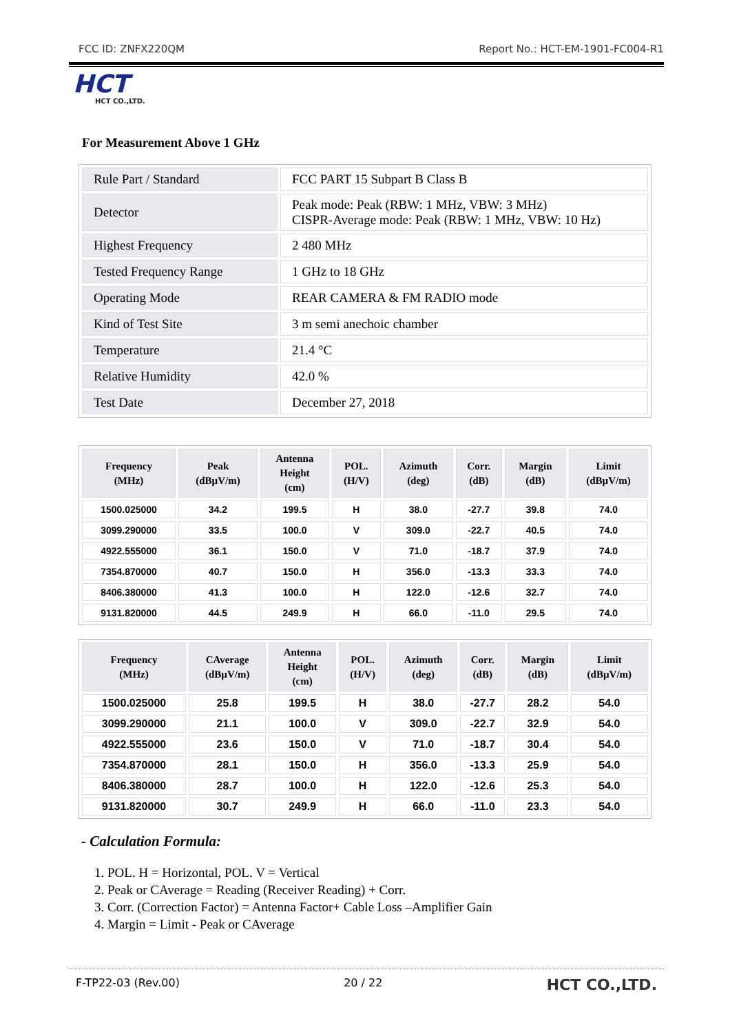FCC ID: ZNFX220QM Report No.: HCT-EM-1901-FC004-R1
HCT
HCT CO.,LTD.
For Measurement Above 1 GHz
| Rule Part / Standard | FCC PART 15 Subpart B Class B |
| Detector | Peak mode: Peak (RBW: 1 MHz, VBW: 3 MHz) CISPR-Average mode: Peak (RBW: 1 MHz, VBW: 10 Hz) |
| Highest Frequency | 2 480 MHz |
| Tested Frequency Range | 1 GHz to 18 GHz |
| Operating Mode | REAR CAMERA & FM RADIO mode |
| Kind of Test Site | 3 m semi anechoic chamber |
| Temperature | 21.4 °C |
| Relative Humidity | 42.0 % |
| Test Date | December 27, 2018 |
| Frequency (MHz) | Peak (dBµV/m) | Antenna Height (cm) | POL. (H/V) | Azimuth (deg) | Corr. (dB) | Margin (dB) | Limit (dBµV/m) |
| --- | --- | --- | --- | --- | --- | --- | --- |
| 1500.025000 | 34.2 | 199.5 | H | 38.0 | -27.7 | 39.8 | 74.0 |
| 3099.290000 | 33.5 | 100.0 | V | 309.0 | -22.7 | 40.5 | 74.0 |
| 4922.555000 | 36.1 | 150.0 | V | 71.0 | -18.7 | 37.9 | 74.0 |
| 7354.870000 | 40.7 | 150.0 | H | 356.0 | -13.3 | 33.3 | 74.0 |
| 8406.380000 | 41.3 | 100.0 | H | 122.0 | -12.6 | 32.7 | 74.0 |
| 9131.820000 | 44.5 | 249.9 | H | 66.0 | -11.0 | 29.5 | 74.0 |
| Frequency (MHz) | CAverage (dBµV/m) | Antenna Height (cm) | POL. (H/V) | Azimuth (deg) | Corr. (dB) | Margin (dB) | Limit (dBµV/m) |
| --- | --- | --- | --- | --- | --- | --- | --- |
| 1500.025000 | 25.8 | 199.5 | H | 38.0 | -27.7 | 28.2 | 54.0 |
| 3099.290000 | 21.1 | 100.0 | V | 309.0 | -22.7 | 32.9 | 54.0 |
| 4922.555000 | 23.6 | 150.0 | V | 71.0 | -18.7 | 30.4 | 54.0 |
| 7354.870000 | 28.1 | 150.0 | H | 356.0 | -13.3 | 25.9 | 54.0 |
| 8406.380000 | 28.7 | 100.0 | H | 122.0 | -12.6 | 25.3 | 54.0 |
| 9131.820000 | 30.7 | 249.9 | H | 66.0 | -11.0 | 23.3 | 54.0 |
- Calculation Formula:
1. POL. H = Horizontal, POL. V = Vertical
2. Peak or CAverage = Reading (Receiver Reading) + Corr.
3. Corr. (Correction Factor) = Antenna Factor+ Cable Loss –Amplifier Gain
4. Margin = Limit - Peak or CAverage
F-TP22-03 (Rev.00) 20 / 22 HCT CO.,LTD.